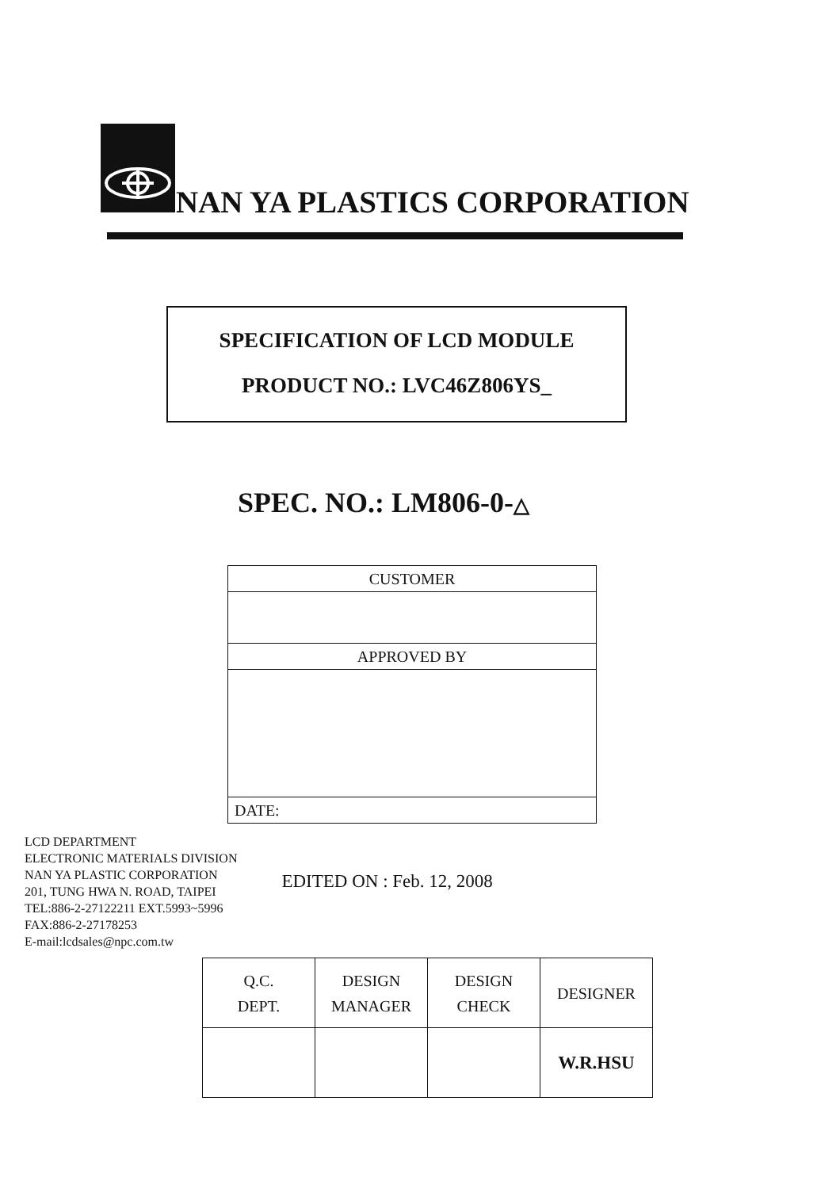NAN YA PLASTICS CORPORATION
SPECIFICATION OF LCD MODULE
PRODUCT NO.: LVC46Z806YS_
SPEC. NO.: LM806-0-△
| CUSTOMER |
| APPROVED BY |
| DATE: |
LCD DEPARTMENT
ELECTRONIC MATERIALS DIVISION
NAN YA PLASTIC CORPORATION
201, TUNG HWA N. ROAD, TAIPEI
TEL:886-2-27122211 EXT.5993~5996
FAX:886-2-27178253
E-mail:lcdsales@npc.com.tw
EDITED ON : Feb. 12, 2008
| Q.C. DEPT. | DESIGN MANAGER | DESIGN CHECK | DESIGNER |
| | | | W.R.HSU |